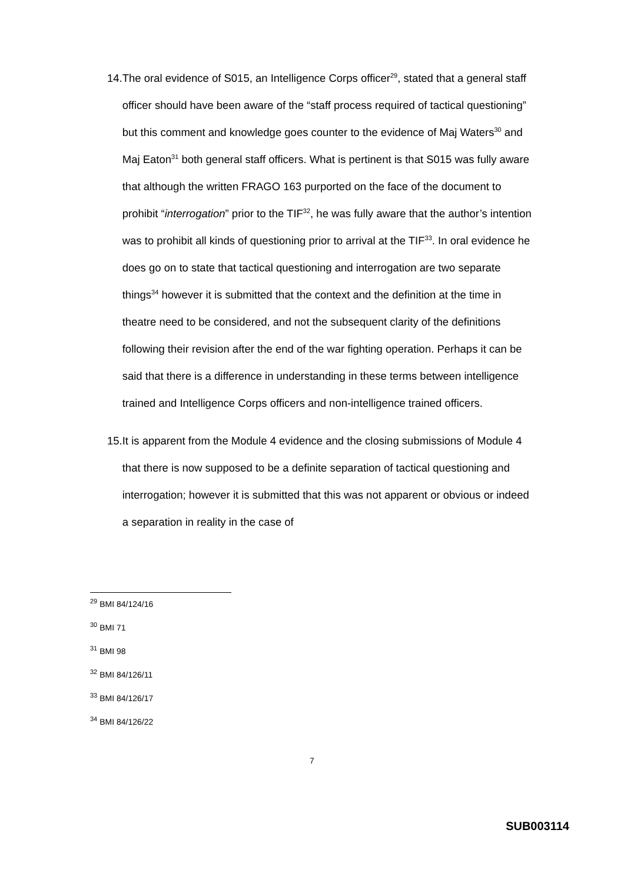14.
The oral evidence of S015, an Intelligence Corps officer<sup>29</sup>, stated that a general staff officer should have been aware of the “staff process required of tactical questioning” but this comment and knowledge goes counter to the evidence of Maj Waters<sup>30</sup> and Maj Eaton<sup>31</sup> both general staff officers. What is pertinent is that S015 was fully aware that although the written FRAGO 163 purported on the face of the document to prohibit “interrogation” prior to the TIF<sup>32</sup>, he was fully aware that the author’s intention was to prohibit all kinds of questioning prior to arrival at the TIF<sup>33</sup>. In oral evidence he does go on to state that tactical questioning and interrogation are two separate things<sup>34</sup> however it is submitted that the context and the definition at the time in theatre need to be considered, and not the subsequent clarity of the definitions following their revision after the end of the war fighting operation. Perhaps it can be said that there is a difference in understanding in these terms between intelligence trained and Intelligence Corps officers and non-intelligence trained officers.
15.
It is apparent from the Module 4 evidence and the closing submissions of Module 4 that there is now supposed to be a definite separation of tactical questioning and interrogation; however it is submitted that this was not apparent or obvious or indeed a separation in reality in the case of
<sup>29</sup> BMI 84/124/16
<sup>30</sup> BMI 71
<sup>31</sup> BMI 98
<sup>32</sup> BMI 84/126/11
<sup>33</sup> BMI 84/126/17
<sup>34</sup> BMI 84/126/22
7
SUB003114